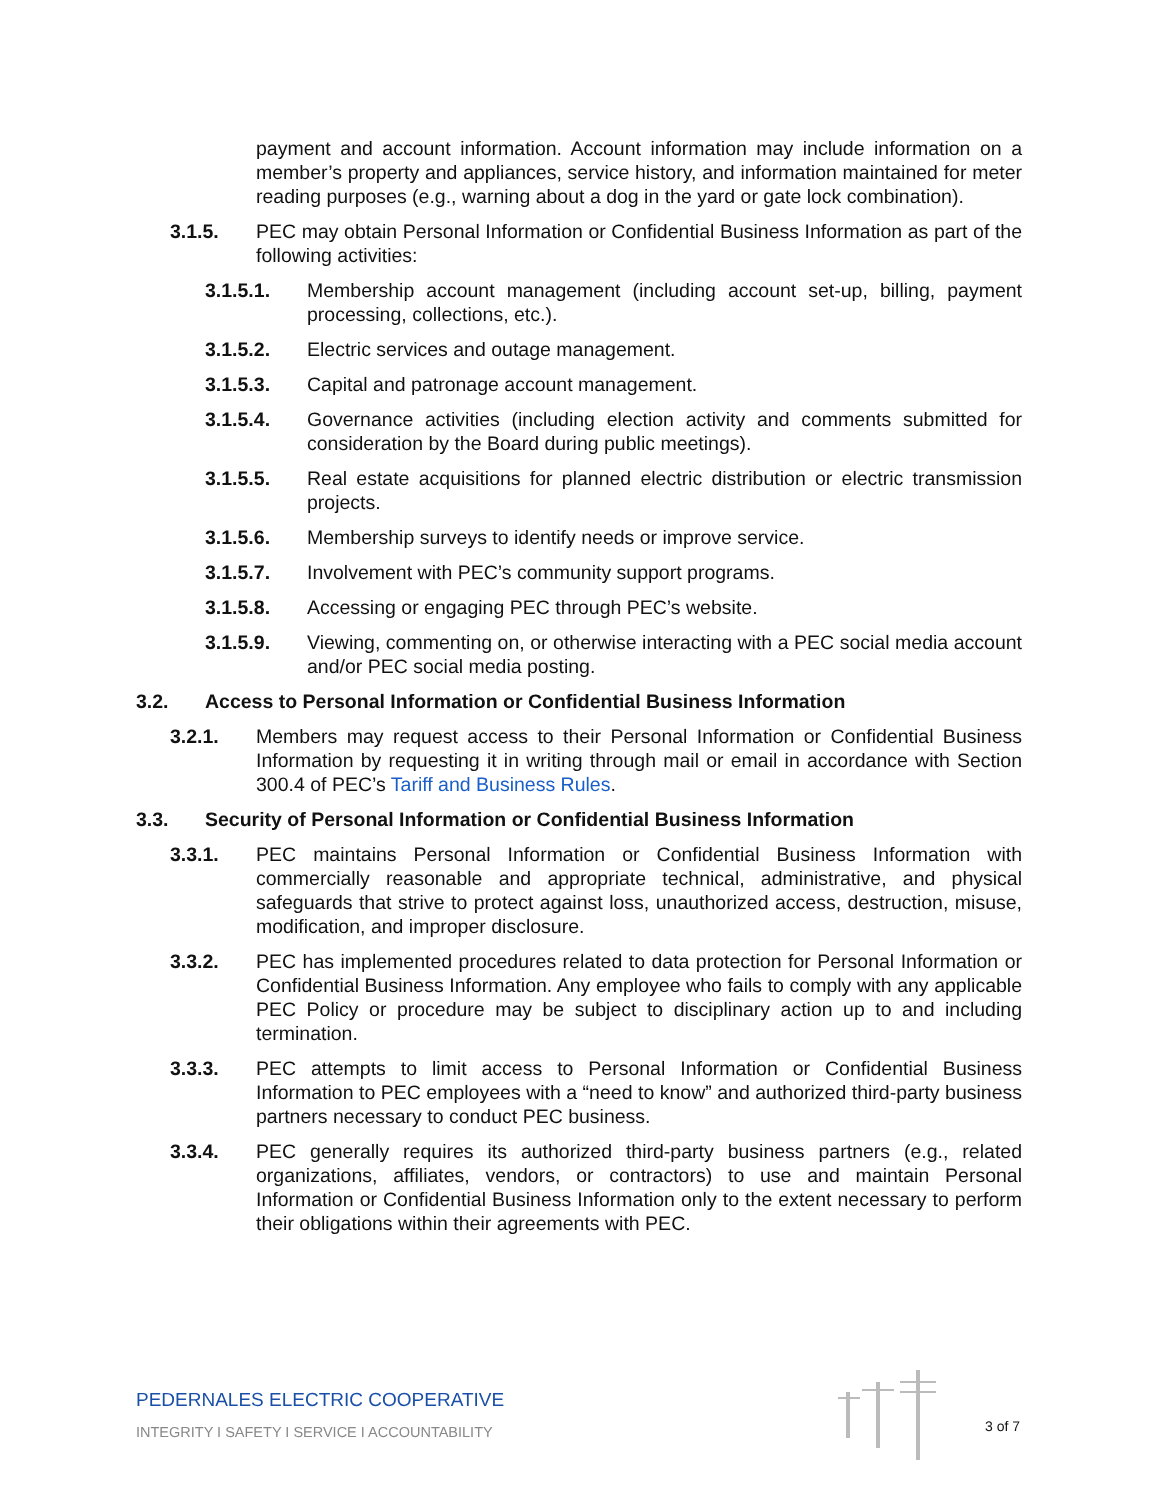payment and account information. Account information may include information on a member’s property and appliances, service history, and information maintained for meter reading purposes (e.g., warning about a dog in the yard or gate lock combination).
3.1.5. PEC may obtain Personal Information or Confidential Business Information as part of the following activities:
3.1.5.1. Membership account management (including account set-up, billing, payment processing, collections, etc.).
3.1.5.2. Electric services and outage management.
3.1.5.3. Capital and patronage account management.
3.1.5.4. Governance activities (including election activity and comments submitted for consideration by the Board during public meetings).
3.1.5.5. Real estate acquisitions for planned electric distribution or electric transmission projects.
3.1.5.6. Membership surveys to identify needs or improve service.
3.1.5.7. Involvement with PEC’s community support programs.
3.1.5.8. Accessing or engaging PEC through PEC’s website.
3.1.5.9. Viewing, commenting on, or otherwise interacting with a PEC social media account and/or PEC social media posting.
3.2. Access to Personal Information or Confidential Business Information
3.2.1. Members may request access to their Personal Information or Confidential Business Information by requesting it in writing through mail or email in accordance with Section 300.4 of PEC’s Tariff and Business Rules.
3.3. Security of Personal Information or Confidential Business Information
3.3.1. PEC maintains Personal Information or Confidential Business Information with commercially reasonable and appropriate technical, administrative, and physical safeguards that strive to protect against loss, unauthorized access, destruction, misuse, modification, and improper disclosure.
3.3.2. PEC has implemented procedures related to data protection for Personal Information or Confidential Business Information. Any employee who fails to comply with any applicable PEC Policy or procedure may be subject to disciplinary action up to and including termination.
3.3.3. PEC attempts to limit access to Personal Information or Confidential Business Information to PEC employees with a “need to know” and authorized third-party business partners necessary to conduct PEC business.
3.3.4. PEC generally requires its authorized third-party business partners (e.g., related organizations, affiliates, vendors, or contractors) to use and maintain Personal Information or Confidential Business Information only to the extent necessary to perform their obligations within their agreements with PEC.
PEDERNALES ELECTRIC COOPERATIVE
INTEGRITY I SAFETY I SERVICE I ACCOUNTABILITY
3 of 7